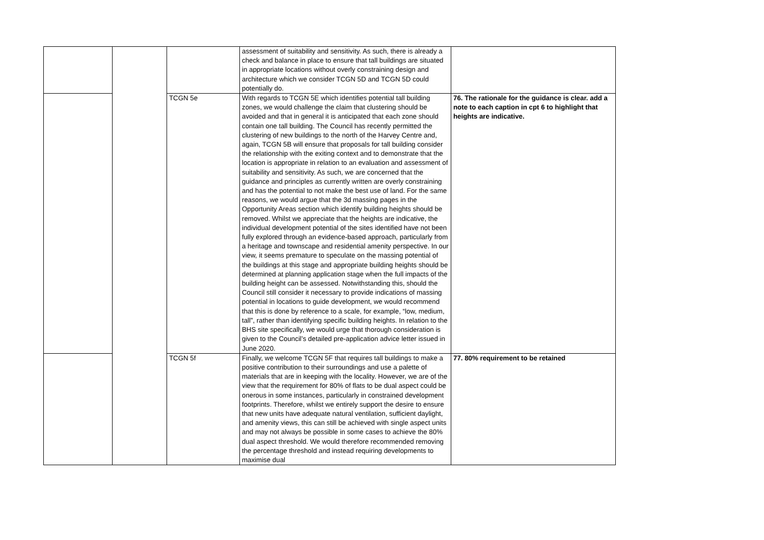| | | | assessment of suitability and sensitivity. As such, there is already a check and balance in place to ensure that tall buildings are situated in appropriate locations without overly constraining design and architecture which we consider TCGN 5D and TCGN 5D could potentially do. | |
| | | TCGN 5e | With regards to TCGN 5E which identifies potential tall building zones, we would challenge the claim that clustering should be avoided and that in general it is anticipated that each zone should contain one tall building. The Council has recently permitted the clustering of new buildings to the north of the Harvey Centre and, again, TCGN 5B will ensure that proposals for tall building consider the relationship with the exiting context and to demonstrate that the location is appropriate in relation to an evaluation and assessment of suitability and sensitivity. As such, we are concerned that the guidance and principles as currently written are overly constraining and has the potential to not make the best use of land. For the same reasons, we would argue that the 3d massing pages in the Opportunity Areas section which identify building heights should be removed. Whilst we appreciate that the heights are indicative, the individual development potential of the sites identified have not been fully explored through an evidence-based approach, particularly from a heritage and townscape and residential amenity perspective. In our view, it seems premature to speculate on the massing potential of the buildings at this stage and appropriate building heights should be determined at planning application stage when the full impacts of the building height can be assessed. Notwithstanding this, should the Council still consider it necessary to provide indications of massing potential in locations to guide development, we would recommend that this is done by reference to a scale, for example, “low, medium, tall”, rather than identifying specific building heights. In relation to the BHS site specifically, we would urge that thorough consideration is given to the Council’s detailed pre-application advice letter issued in June 2020. | 76. The rationale for the guidance is clear. add a note to each caption in cpt 6 to highlight that heights are indicative. |
| | | TCGN 5f | Finally, we welcome TCGN 5F that requires tall buildings to make a positive contribution to their surroundings and use a palette of materials that are in keeping with the locality. However, we are of the view that the requirement for 80% of flats to be dual aspect could be onerous in some instances, particularly in constrained development footprints. Therefore, whilst we entirely support the desire to ensure that new units have adequate natural ventilation, sufficient daylight, and amenity views, this can still be achieved with single aspect units and may not always be possible in some cases to achieve the 80% dual aspect threshold. We would therefore recommended removing the percentage threshold and instead requiring developments to maximise dual | 77. 80% requirement to be retained |